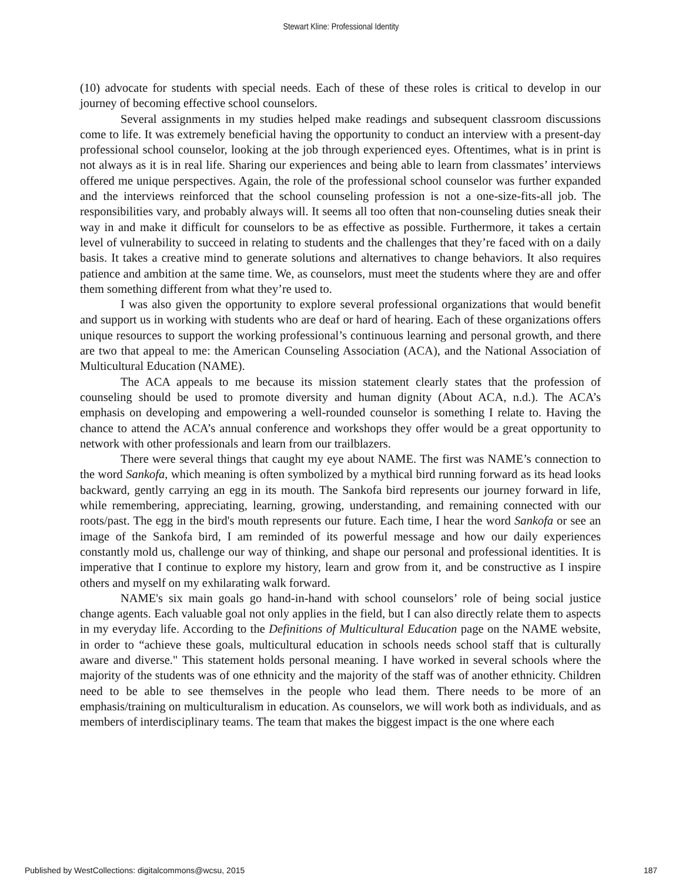Stewart Kline: Professional Identity
(10) advocate for students with special needs. Each of these of these roles is critical to develop in our journey of becoming effective school counselors.
Several assignments in my studies helped make readings and subsequent classroom discussions come to life. It was extremely beneficial having the opportunity to conduct an interview with a present-day professional school counselor, looking at the job through experienced eyes. Oftentimes, what is in print is not always as it is in real life. Sharing our experiences and being able to learn from classmates’ interviews offered me unique perspectives. Again, the role of the professional school counselor was further expanded and the interviews reinforced that the school counseling profession is not a one-size-fits-all job. The responsibilities vary, and probably always will. It seems all too often that non-counseling duties sneak their way in and make it difficult for counselors to be as effective as possible. Furthermore, it takes a certain level of vulnerability to succeed in relating to students and the challenges that they’re faced with on a daily basis. It takes a creative mind to generate solutions and alternatives to change behaviors. It also requires patience and ambition at the same time. We, as counselors, must meet the students where they are and offer them something different from what they’re used to.
I was also given the opportunity to explore several professional organizations that would benefit and support us in working with students who are deaf or hard of hearing. Each of these organizations offers unique resources to support the working professional’s continuous learning and personal growth, and there are two that appeal to me: the American Counseling Association (ACA), and the National Association of Multicultural Education (NAME).
The ACA appeals to me because its mission statement clearly states that the profession of counseling should be used to promote diversity and human dignity (About ACA, n.d.). The ACA’s emphasis on developing and empowering a well-rounded counselor is something I relate to. Having the chance to attend the ACA’s annual conference and workshops they offer would be a great opportunity to network with other professionals and learn from our trailblazers.
There were several things that caught my eye about NAME. The first was NAME’s connection to the word Sankofa, which meaning is often symbolized by a mythical bird running forward as its head looks backward, gently carrying an egg in its mouth. The Sankofa bird represents our journey forward in life, while remembering, appreciating, learning, growing, understanding, and remaining connected with our roots/past. The egg in the bird's mouth represents our future. Each time, I hear the word Sankofa or see an image of the Sankofa bird, I am reminded of its powerful message and how our daily experiences constantly mold us, challenge our way of thinking, and shape our personal and professional identities. It is imperative that I continue to explore my history, learn and grow from it, and be constructive as I inspire others and myself on my exhilarating walk forward.
NAME's six main goals go hand-in-hand with school counselors’ role of being social justice change agents. Each valuable goal not only applies in the field, but I can also directly relate them to aspects in my everyday life. According to the Definitions of Multicultural Education page on the NAME website, in order to “achieve these goals, multicultural education in schools needs school staff that is culturally aware and diverse." This statement holds personal meaning. I have worked in several schools where the majority of the students was of one ethnicity and the majority of the staff was of another ethnicity. Children need to be able to see themselves in the people who lead them. There needs to be more of an emphasis/training on multiculturalism in education. As counselors, we will work both as individuals, and as members of interdisciplinary teams. The team that makes the biggest impact is the one where each
Published by WestCollections: digitalcommons@wcsu, 2015 187